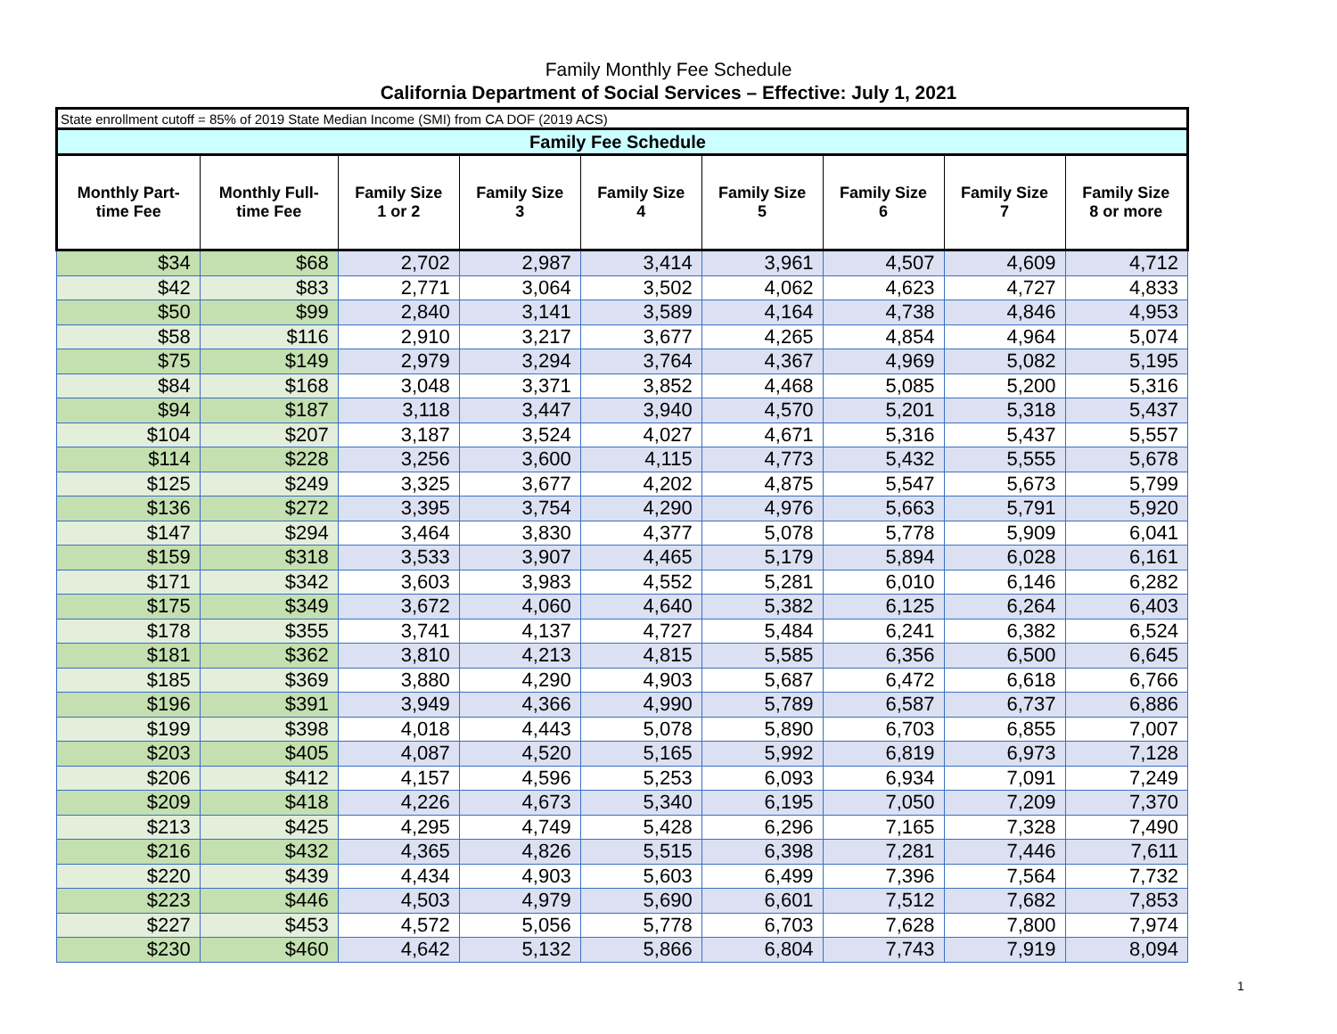Family Monthly Fee Schedule
California Department of Social Services – Effective: July 1, 2021
| State enrollment cutoff = 85% of 2019 State Median Income (SMI) from CA DOF (2019 ACS) | | | | | | | | |
| Family Fee Schedule | | | | | | | | |
| Monthly Part- time Fee | Monthly Full- time Fee | Family Size 1 or 2 | Family Size 3 | Family Size 4 | Family Size 5 | Family Size 6 | Family Size 7 | Family Size 8 or more |
| $34 | $68 | 2,702 | 2,987 | 3,414 | 3,961 | 4,507 | 4,609 | 4,712 |
| $42 | $83 | 2,771 | 3,064 | 3,502 | 4,062 | 4,623 | 4,727 | 4,833 |
| $50 | $99 | 2,840 | 3,141 | 3,589 | 4,164 | 4,738 | 4,846 | 4,953 |
| $58 | $116 | 2,910 | 3,217 | 3,677 | 4,265 | 4,854 | 4,964 | 5,074 |
| $75 | $149 | 2,979 | 3,294 | 3,764 | 4,367 | 4,969 | 5,082 | 5,195 |
| $84 | $168 | 3,048 | 3,371 | 3,852 | 4,468 | 5,085 | 5,200 | 5,316 |
| $94 | $187 | 3,118 | 3,447 | 3,940 | 4,570 | 5,201 | 5,318 | 5,437 |
| $104 | $207 | 3,187 | 3,524 | 4,027 | 4,671 | 5,316 | 5,437 | 5,557 |
| $114 | $228 | 3,256 | 3,600 | 4,115 | 4,773 | 5,432 | 5,555 | 5,678 |
| $125 | $249 | 3,325 | 3,677 | 4,202 | 4,875 | 5,547 | 5,673 | 5,799 |
| $136 | $272 | 3,395 | 3,754 | 4,290 | 4,976 | 5,663 | 5,791 | 5,920 |
| $147 | $294 | 3,464 | 3,830 | 4,377 | 5,078 | 5,778 | 5,909 | 6,041 |
| $159 | $318 | 3,533 | 3,907 | 4,465 | 5,179 | 5,894 | 6,028 | 6,161 |
| $171 | $342 | 3,603 | 3,983 | 4,552 | 5,281 | 6,010 | 6,146 | 6,282 |
| $175 | $349 | 3,672 | 4,060 | 4,640 | 5,382 | 6,125 | 6,264 | 6,403 |
| $178 | $355 | 3,741 | 4,137 | 4,727 | 5,484 | 6,241 | 6,382 | 6,524 |
| $181 | $362 | 3,810 | 4,213 | 4,815 | 5,585 | 6,356 | 6,500 | 6,645 |
| $185 | $369 | 3,880 | 4,290 | 4,903 | 5,687 | 6,472 | 6,618 | 6,766 |
| $196 | $391 | 3,949 | 4,366 | 4,990 | 5,789 | 6,587 | 6,737 | 6,886 |
| $199 | $398 | 4,018 | 4,443 | 5,078 | 5,890 | 6,703 | 6,855 | 7,007 |
| $203 | $405 | 4,087 | 4,520 | 5,165 | 5,992 | 6,819 | 6,973 | 7,128 |
| $206 | $412 | 4,157 | 4,596 | 5,253 | 6,093 | 6,934 | 7,091 | 7,249 |
| $209 | $418 | 4,226 | 4,673 | 5,340 | 6,195 | 7,050 | 7,209 | 7,370 |
| $213 | $425 | 4,295 | 4,749 | 5,428 | 6,296 | 7,165 | 7,328 | 7,490 |
| $216 | $432 | 4,365 | 4,826 | 5,515 | 6,398 | 7,281 | 7,446 | 7,611 |
| $220 | $439 | 4,434 | 4,903 | 5,603 | 6,499 | 7,396 | 7,564 | 7,732 |
| $223 | $446 | 4,503 | 4,979 | 5,690 | 6,601 | 7,512 | 7,682 | 7,853 |
| $227 | $453 | 4,572 | 5,056 | 5,778 | 6,703 | 7,628 | 7,800 | 7,974 |
| $230 | $460 | 4,642 | 5,132 | 5,866 | 6,804 | 7,743 | 7,919 | 8,094 |
1